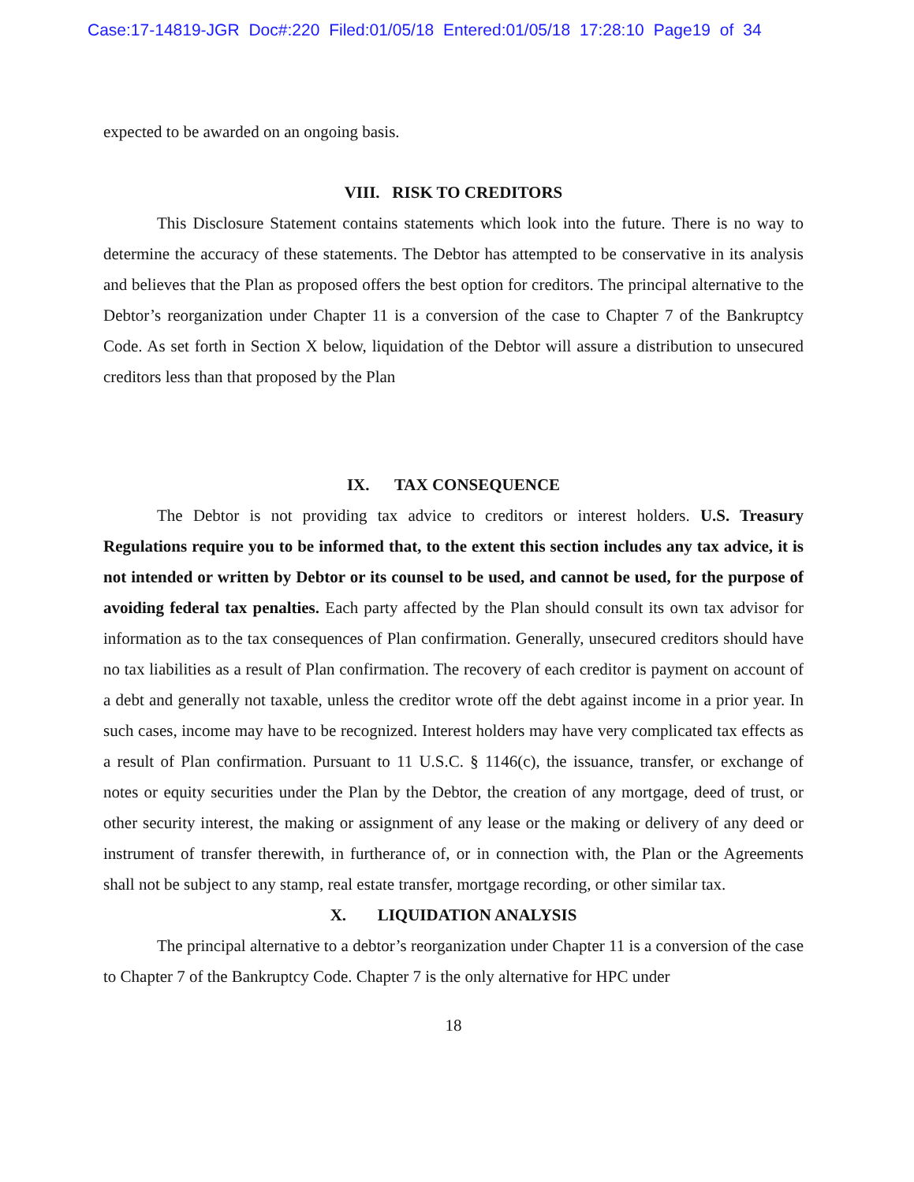Case:17-14819-JGR Doc#:220 Filed:01/05/18 Entered:01/05/18 17:28:10 Page19 of 34
expected to be awarded on an ongoing basis.
VIII. RISK TO CREDITORS
This Disclosure Statement contains statements which look into the future. There is no way to determine the accuracy of these statements. The Debtor has attempted to be conservative in its analysis and believes that the Plan as proposed offers the best option for creditors. The principal alternative to the Debtor’s reorganization under Chapter 11 is a conversion of the case to Chapter 7 of the Bankruptcy Code. As set forth in Section X below, liquidation of the Debtor will assure a distribution to unsecured creditors less than that proposed by the Plan
IX. TAX CONSEQUENCE
The Debtor is not providing tax advice to creditors or interest holders. U.S. Treasury Regulations require you to be informed that, to the extent this section includes any tax advice, it is not intended or written by Debtor or its counsel to be used, and cannot be used, for the purpose of avoiding federal tax penalties. Each party affected by the Plan should consult its own tax advisor for information as to the tax consequences of Plan confirmation. Generally, unsecured creditors should have no tax liabilities as a result of Plan confirmation. The recovery of each creditor is payment on account of a debt and generally not taxable, unless the creditor wrote off the debt against income in a prior year. In such cases, income may have to be recognized. Interest holders may have very complicated tax effects as a result of Plan confirmation. Pursuant to 11 U.S.C. § 1146(c), the issuance, transfer, or exchange of notes or equity securities under the Plan by the Debtor, the creation of any mortgage, deed of trust, or other security interest, the making or assignment of any lease or the making or delivery of any deed or instrument of transfer therewith, in furtherance of, or in connection with, the Plan or the Agreements shall not be subject to any stamp, real estate transfer, mortgage recording, or other similar tax.
X. LIQUIDATION ANALYSIS
The principal alternative to a debtor’s reorganization under Chapter 11 is a conversion of the case to Chapter 7 of the Bankruptcy Code. Chapter 7 is the only alternative for HPC under
18